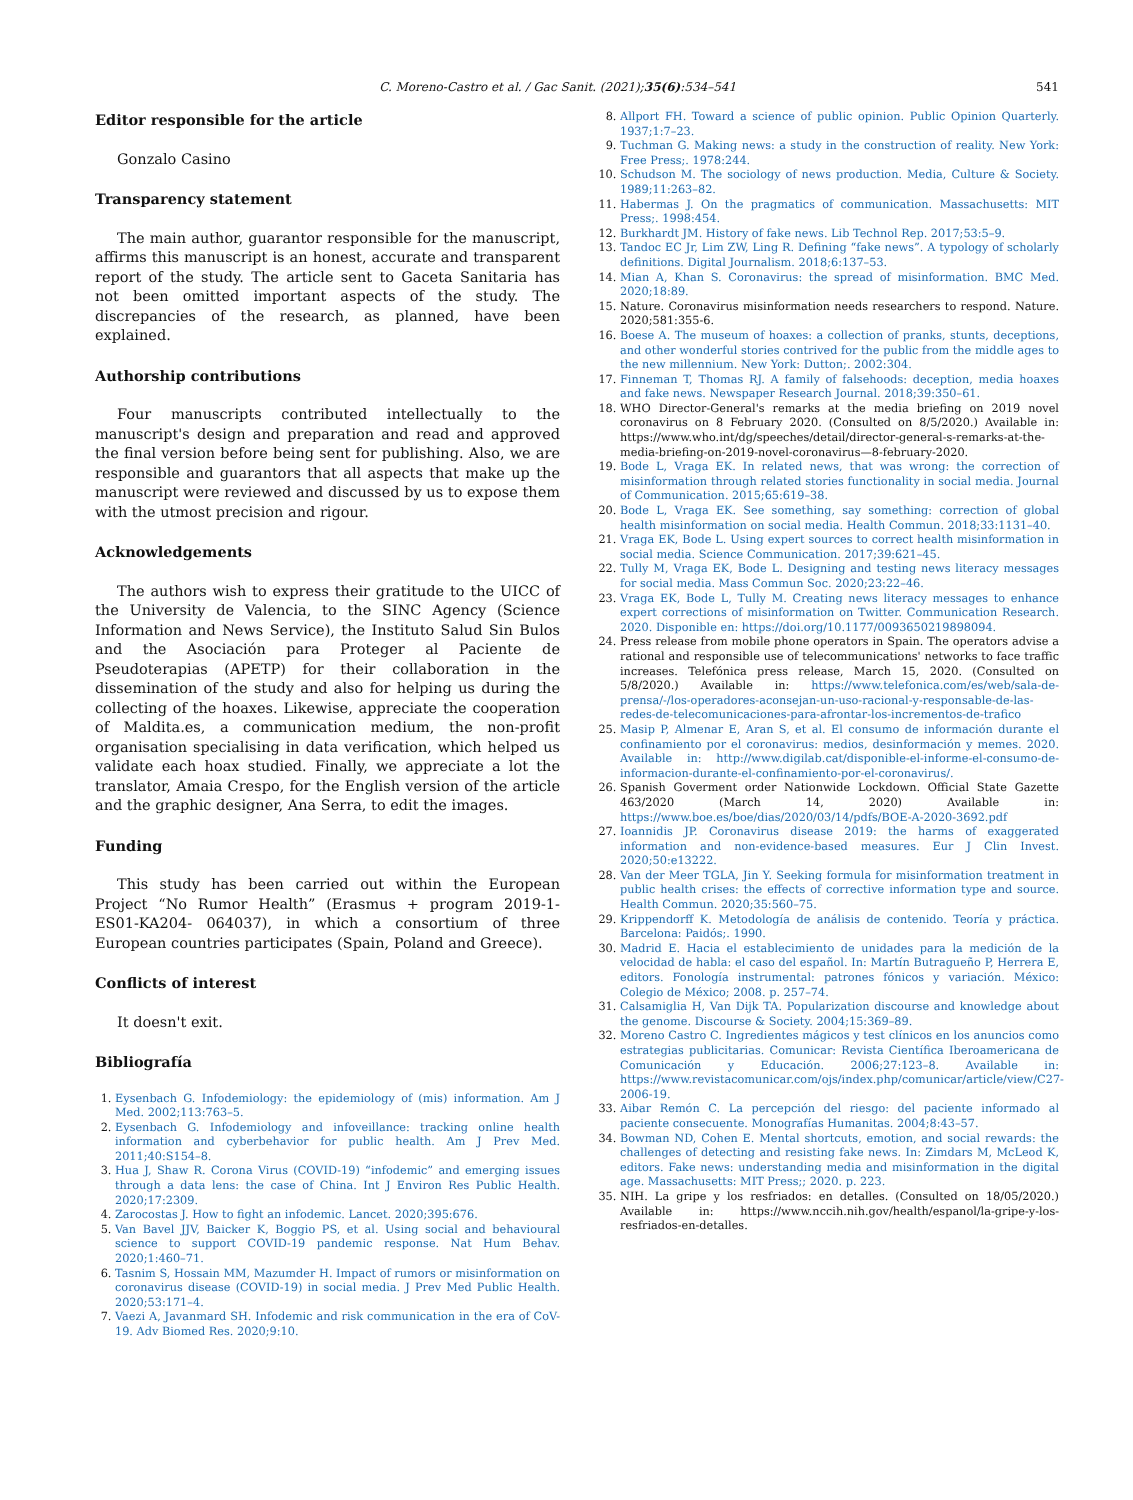C. Moreno-Castro et al. / Gac Sanit. (2021);35(6):534–541 541
Editor responsible for the article
Gonzalo Casino
Transparency statement
The main author, guarantor responsible for the manuscript, affirms this manuscript is an honest, accurate and transparent report of the study. The article sent to Gaceta Sanitaria has not been omitted important aspects of the study. The discrepancies of the research, as planned, have been explained.
Authorship contributions
Four manuscripts contributed intellectually to the manuscript's design and preparation and read and approved the final version before being sent for publishing. Also, we are responsible and guarantors that all aspects that make up the manuscript were reviewed and discussed by us to expose them with the utmost precision and rigour.
Acknowledgements
The authors wish to express their gratitude to the UICC of the University de Valencia, to the SINC Agency (Science Information and News Service), the Instituto Salud Sin Bulos and the Asociación para Proteger al Paciente de Pseudoterapias (APETP) for their collaboration in the dissemination of the study and also for helping us during the collecting of the hoaxes. Likewise, appreciate the cooperation of Maldita.es, a communication medium, the non-profit organisation specialising in data verification, which helped us validate each hoax studied. Finally, we appreciate a lot the translator, Amaia Crespo, for the English version of the article and the graphic designer, Ana Serra, to edit the images.
Funding
This study has been carried out within the European Project “No Rumor Health” (Erasmus + program 2019-1-ES01-KA204- 064037), in which a consortium of three European countries participates (Spain, Poland and Greece).
Conflicts of interest
It doesn't exit.
Bibliografía
1. Eysenbach G. Infodemiology: the epidemiology of (mis) information. Am J Med. 2002;113:763–5.
2. Eysenbach G. Infodemiology and infoveillance: tracking online health information and cyberbehavior for public health. Am J Prev Med. 2011;40:S154–8.
3. Hua J, Shaw R. Corona Virus (COVID-19) “infodemic” and emerging issues through a data lens: the case of China. Int J Environ Res Public Health. 2020;17:2309.
4. Zarocostas J. How to fight an infodemic. Lancet. 2020;395:676.
5. Van Bavel JJV, Baicker K, Boggio PS, et al. Using social and behavioural science to support COVID-19 pandemic response. Nat Hum Behav. 2020;1:460–71.
6. Tasnim S, Hossain MM, Mazumder H. Impact of rumors or misinformation on coronavirus disease (COVID-19) in social media. J Prev Med Public Health. 2020;53:171–4.
7. Vaezi A, Javanmard SH. Infodemic and risk communication in the era of CoV-19. Adv Biomed Res. 2020;9:10.
8. Allport FH. Toward a science of public opinion. Public Opinion Quarterly. 1937;1:7–23.
9. Tuchman G. Making news: a study in the construction of reality. New York: Free Press;. 1978:244.
10. Schudson M. The sociology of news production. Media, Culture & Society. 1989;11:263–82.
11. Habermas J. On the pragmatics of communication. Massachusetts: MIT Press;. 1998:454.
12. Burkhardt JM. History of fake news. Lib Technol Rep. 2017;53:5–9.
13. Tandoc EC Jr, Lim ZW, Ling R. Defining “fake news”. A typology of scholarly definitions. Digital Journalism. 2018;6:137–53.
14. Mian A, Khan S. Coronavirus: the spread of misinformation. BMC Med. 2020;18:89.
15. Nature. Coronavirus misinformation needs researchers to respond. Nature. 2020;581:355-6.
16. Boese A. The museum of hoaxes: a collection of pranks, stunts, deceptions, and other wonderful stories contrived for the public from the middle ages to the new millennium. New York: Dutton;. 2002:304.
17. Finneman T, Thomas RJ. A family of falsehoods: deception, media hoaxes and fake news. Newspaper Research Journal. 2018;39:350–61.
18. WHO Director-General's remarks at the media briefing on 2019 novel coronavirus on 8 February 2020. (Consulted on 8/5/2020.) Available in: https://www.who.int/dg/speeches/detail/director-general-s-remarks-at-the-media-briefing-on-2019-novel-coronavirus—8-february-2020.
19. Bode L, Vraga EK. In related news, that was wrong: the correction of misinformation through related stories functionality in social media. Journal of Communication. 2015;65:619–38.
20. Bode L, Vraga EK. See something, say something: correction of global health misinformation on social media. Health Commun. 2018;33:1131–40.
21. Vraga EK, Bode L. Using expert sources to correct health misinformation in social media. Science Communication. 2017;39:621–45.
22. Tully M, Vraga EK, Bode L. Designing and testing news literacy messages for social media. Mass Commun Soc. 2020;23:22–46.
23. Vraga EK, Bode L, Tully M. Creating news literacy messages to enhance expert corrections of misinformation on Twitter. Communication Research. 2020. Disponible en: https://doi.org/10.1177/0093650219898094.
24. Press release from mobile phone operators in Spain. The operators advise a rational and responsible use of telecommunications' networks to face traffic increases. Telefónica press release, March 15, 2020. (Consulted on 5/8/2020.) Available in: https://www.telefonica.com/es/web/sala-de-prensa/-/los-operadores-aconsejan-un-uso-racional-y-responsable-de-las-redes-de-telecomunicaciones-para-afrontar-los-incrementos-de-trafico
25. Masip P, Almenar E, Aran S, et al. El consumo de información durante el confinamiento por el coronavirus: medios, desinformación y memes. 2020. Available in: http://www.digilab.cat/disponible-el-informe-el-consumo-de-informacion-durante-el-confinamiento-por-el-coronavirus/.
26. Spanish Goverment order Nationwide Lockdown. Official State Gazette 463/2020 (March 14, 2020) Available in: https://www.boe.es/boe/dias/2020/03/14/pdfs/BOE-A-2020-3692.pdf
27. Ioannidis JP. Coronavirus disease 2019: the harms of exaggerated information and non-evidence-based measures. Eur J Clin Invest. 2020;50:e13222.
28. Van der Meer TGLA, Jin Y. Seeking formula for misinformation treatment in public health crises: the effects of corrective information type and source. Health Commun. 2020;35:560–75.
29. Krippendorff K. Metodología de análisis de contenido. Teoría y práctica. Barcelona: Paidós;. 1990.
30. Madrid E. Hacia el establecimiento de unidades para la medición de la velocidad de habla: el caso del español. In: Martín Butragueño P, Herrera E, editors. Fonología instrumental: patrones fónicos y variación. México: Colegio de México; 2008. p. 257–74.
31. Calsamiglia H, Van Dijk TA. Popularization discourse and knowledge about the genome. Discourse & Society. 2004;15:369–89.
32. Moreno Castro C. Ingredientes mágicos y test clínicos en los anuncios como estrategias publicitarias. Comunicar: Revista Científica Iberoamericana de Comunicación y Educación. 2006;27:123–8. Available in: https://www.revistacomunicar.com/ojs/index.php/comunicar/article/view/C27-2006-19.
33. Aibar Remón C. La percepción del riesgo: del paciente informado al paciente consecuente. Monografías Humanitas. 2004;8:43–57.
34. Bowman ND, Cohen E. Mental shortcuts, emotion, and social rewards: the challenges of detecting and resisting fake news. In: Zimdars M, McLeod K, editors. Fake news: understanding media and misinformation in the digital age. Massachusetts: MIT Press;; 2020. p. 223.
35. NIH. La gripe y los resfriados: en detalles. (Consulted on 18/05/2020.) Available in: https://www.nccih.nih.gov/health/espanol/la-gripe-y-los-resfriados-en-detalles.